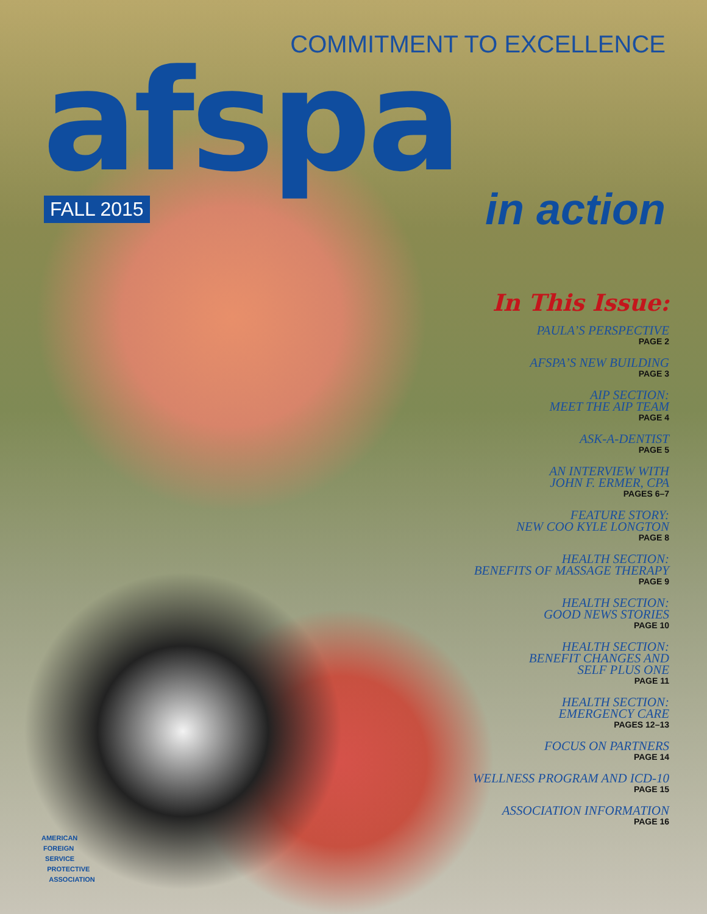COMMITMENT TO EXCELLENCE
afspa
FALL 2015 in action
In This Issue:
PAULA’S PERSPECTIVE
PAGE 2
AFSPA’S NEW BUILDING
PAGE 3
AIP SECTION:
MEET THE AIP TEAM
PAGE 4
ASK-A-DENTIST
PAGE 5
AN INTERVIEW WITH
JOHN F. ERMER, CPA
PAGES 6–7
FEATURE STORY:
NEW COO KYLE LONGTON
PAGE 8
HEALTH SECTION:
BENEFITS OF MASSAGE THERAPY
PAGE 9
HEALTH SECTION:
GOOD NEWS STORIES
PAGE 10
HEALTH SECTION:
BENEFIT CHANGES AND
SELF PLUS ONE
PAGE 11
HEALTH SECTION:
EMERGENCY CARE
PAGES 12–13
FOCUS ON PARTNERS
PAGE 14
WELLNESS PROGRAM AND ICD-10
PAGE 15
ASSOCIATION INFORMATION
PAGE 16
AMERICAN
FOREIGN
SERVICE
PROTECTIVE
ASSOCIATION